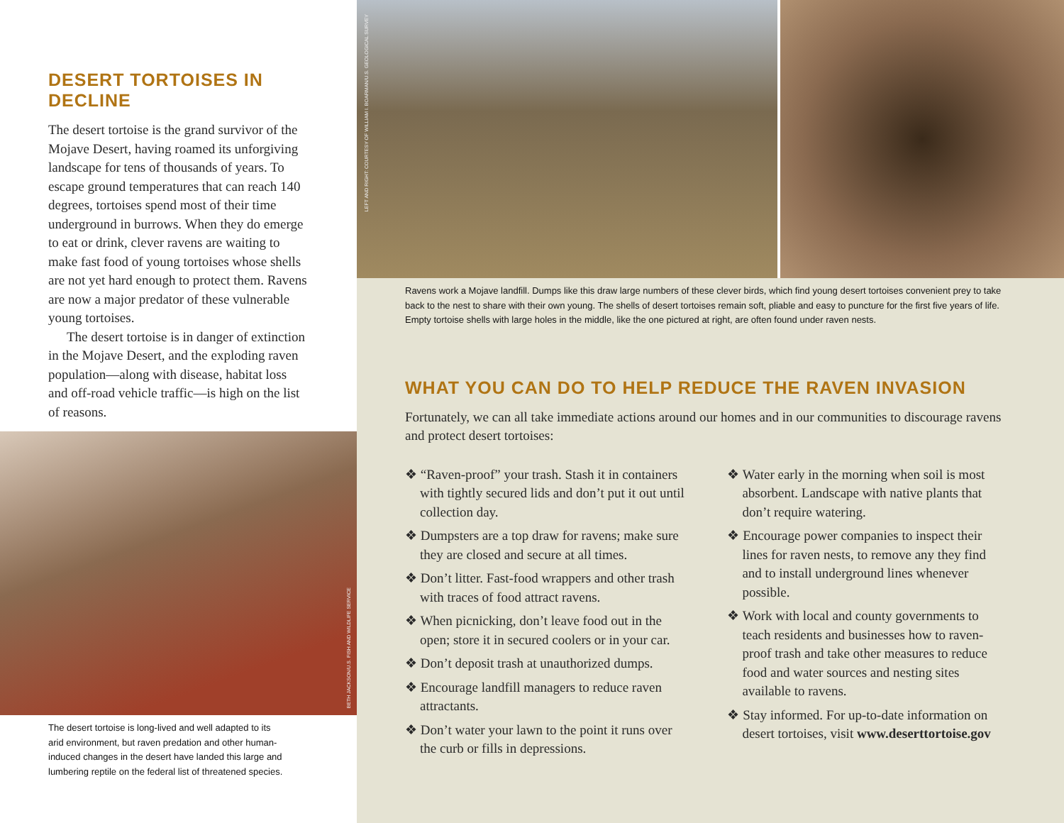DESERT TORTOISES IN DECLINE
The desert tortoise is the grand survivor of the Mojave Desert, having roamed its unforgiving landscape for tens of thousands of years. To escape ground temperatures that can reach 140 degrees, tortoises spend most of their time underground in burrows. When they do emerge to eat or drink, clever ravens are waiting to make fast food of young tortoises whose shells are not yet hard enough to protect them. Ravens are now a major predator of these vulnerable young tortoises.
The desert tortoise is in danger of extinction in the Mojave Desert, and the exploding raven population—along with disease, habitat loss and off-road vehicle traffic—is high on the list of reasons.
BETH JACKSON/U.S. FISH AND WILDLIFE SERVICE
The desert tortoise is long-lived and well adapted to its arid environment, but raven predation and other human-induced changes in the desert have landed this large and lumbering reptile on the federal list of threatened species.
LEFT AND RIGHT: COURTESY OF WILLIAM I. BOARMAN/U.S. GEOLOGICAL SURVEY
Ravens work a Mojave landfill. Dumps like this draw large numbers of these clever birds, which find young desert tortoises convenient prey to take back to the nest to share with their own young. The shells of desert tortoises remain soft, pliable and easy to puncture for the first five years of life. Empty tortoise shells with large holes in the middle, like the one pictured at right, are often found under raven nests.
WHAT YOU CAN DO TO HELP REDUCE THE RAVEN INVASION
Fortunately, we can all take immediate actions around our homes and in our communities to discourage ravens and protect desert tortoises:
❖ “Raven-proof” your trash. Stash it in containers with tightly secured lids and don’t put it out until collection day.
❖ Dumpsters are a top draw for ravens; make sure they are closed and secure at all times.
❖ Don’t litter. Fast-food wrappers and other trash with traces of food attract ravens.
❖ When picnicking, don’t leave food out in the open; store it in secured coolers or in your car.
❖ Don’t deposit trash at unauthorized dumps.
❖ Encourage landfill managers to reduce raven attractants.
❖ Don’t water your lawn to the point it runs over the curb or fills in depressions.
❖ Water early in the morning when soil is most absorbent. Landscape with native plants that don’t require watering.
❖ Encourage power companies to inspect their lines for raven nests, to remove any they find and to install underground lines whenever possible.
❖ Work with local and county governments to teach residents and businesses how to raven-proof trash and take other measures to reduce food and water sources and nesting sites available to ravens.
❖ Stay informed. For up-to-date information on desert tortoises, visit www.deserttortoise.gov